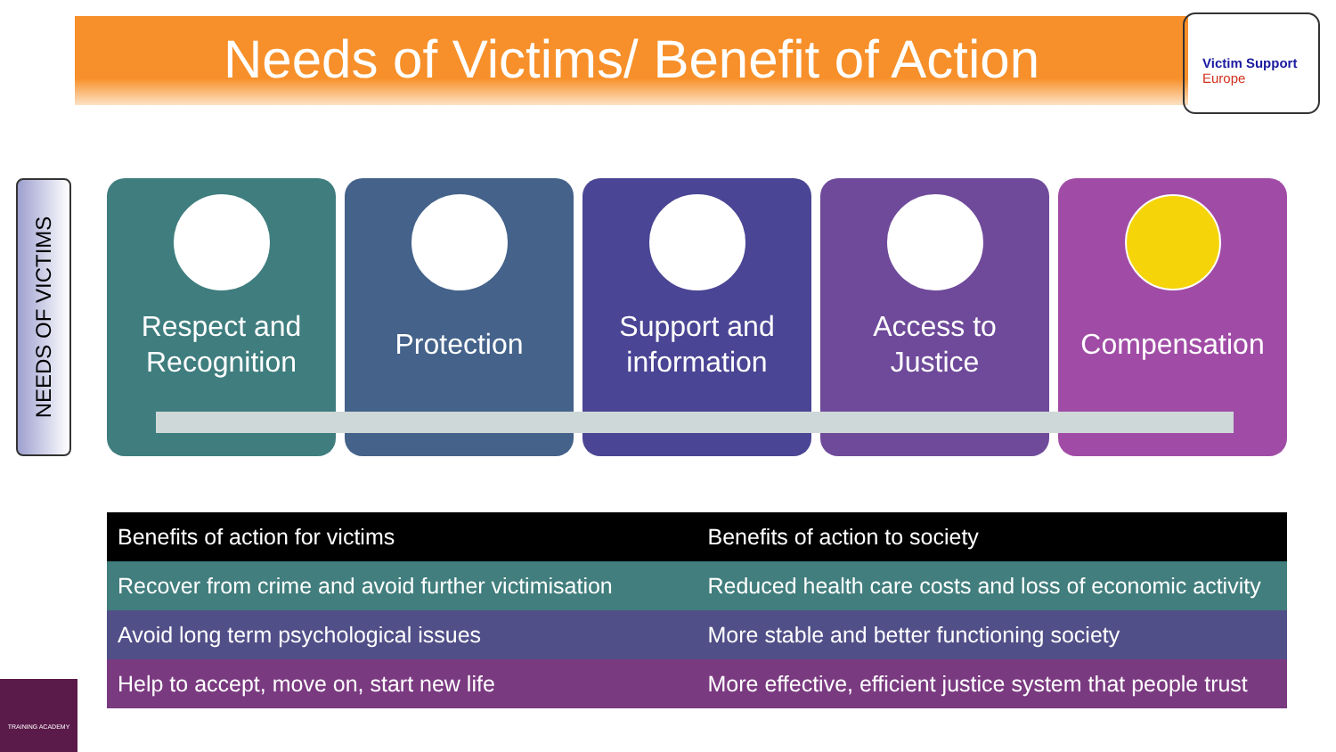Needs of Victims/ Benefit of Action
Victim Support
Europe
NEEDS OF VICTIMS
Respect and
Recognition
Protection Support and
information
Access to
Justice
Compensation
| Benefits of action for victims | Benefits of action to society |
| --- | --- |
| Recover from crime and avoid further victimisation | Reduced health care costs and loss of economic activity |
| Avoid long term psychological issues | More stable and better functioning society |
| Help to accept, move on, start new life | More effective, efficient justice system that people trust |
TRAINING ACADEMY